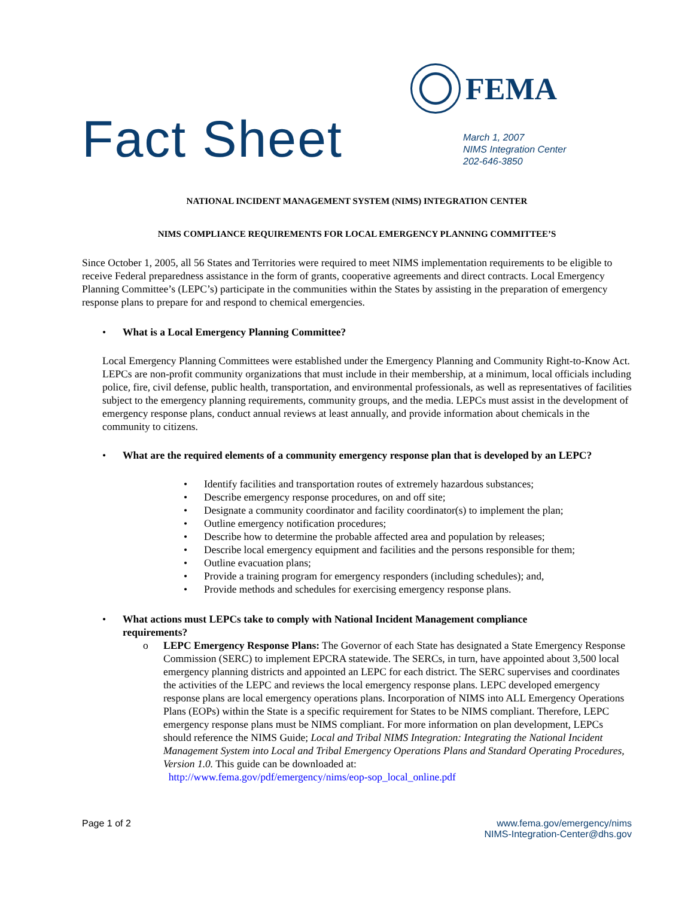Fact Sheet
FEMA
March 1, 2007
NIMS Integration Center
202-646-3850
NATIONAL INCIDENT MANAGEMENT SYSTEM (NIMS) INTEGRATION CENTER
NIMS COMPLIANCE REQUIREMENTS FOR LOCAL EMERGENCY PLANNING COMMITTEE’S
Since October 1, 2005, all 56 States and Territories were required to meet NIMS implementation requirements to be eligible to receive Federal preparedness assistance in the form of grants, cooperative agreements and direct contracts. Local Emergency Planning Committee’s (LEPC’s) participate in the communities within the States by assisting in the preparation of emergency response plans to prepare for and respond to chemical emergencies.
• What is a Local Emergency Planning Committee?
Local Emergency Planning Committees were established under the Emergency Planning and Community Right-to-Know Act. LEPCs are non-profit community organizations that must include in their membership, at a minimum, local officials including police, fire, civil defense, public health, transportation, and environmental professionals, as well as representatives of facilities subject to the emergency planning requirements, community groups, and the media. LEPCs must assist in the development of emergency response plans, conduct annual reviews at least annually, and provide information about chemicals in the community to citizens.
• What are the required elements of a community emergency response plan that is developed by an LEPC?
• Identify facilities and transportation routes of extremely hazardous substances;
• Describe emergency response procedures, on and off site;
• Designate a community coordinator and facility coordinator(s) to implement the plan;
• Outline emergency notification procedures;
• Describe how to determine the probable affected area and population by releases;
• Describe local emergency equipment and facilities and the persons responsible for them;
• Outline evacuation plans;
• Provide a training program for emergency responders (including schedules); and,
• Provide methods and schedules for exercising emergency response plans.
• What actions must LEPCs take to comply with National Incident Management compliance
requirements?
o LEPC Emergency Response Plans: The Governor of each State has designated a State Emergency Response Commission (SERC) to implement EPCRA statewide. The SERCs, in turn, have appointed about 3,500 local emergency planning districts and appointed an LEPC for each district. The SERC supervises and coordinates the activities of the LEPC and reviews the local emergency response plans. LEPC developed emergency response plans are local emergency operations plans. Incorporation of NIMS into ALL Emergency Operations Plans (EOPs) within the State is a specific requirement for States to be NIMS compliant. Therefore, LEPC emergency response plans must be NIMS compliant. For more information on plan development, LEPCs should reference the NIMS Guide; Local and Tribal NIMS Integration: Integrating the National Incident Management System into Local and Tribal Emergency Operations Plans and Standard Operating Procedures, Version 1.0. This guide can be downloaded at:
http://www.fema.gov/pdf/emergency/nims/eop-sop_local_online.pdf
Page 1 of 2 www.fema.gov/emergency/nims
NIMS-Integration-Center@dhs.gov